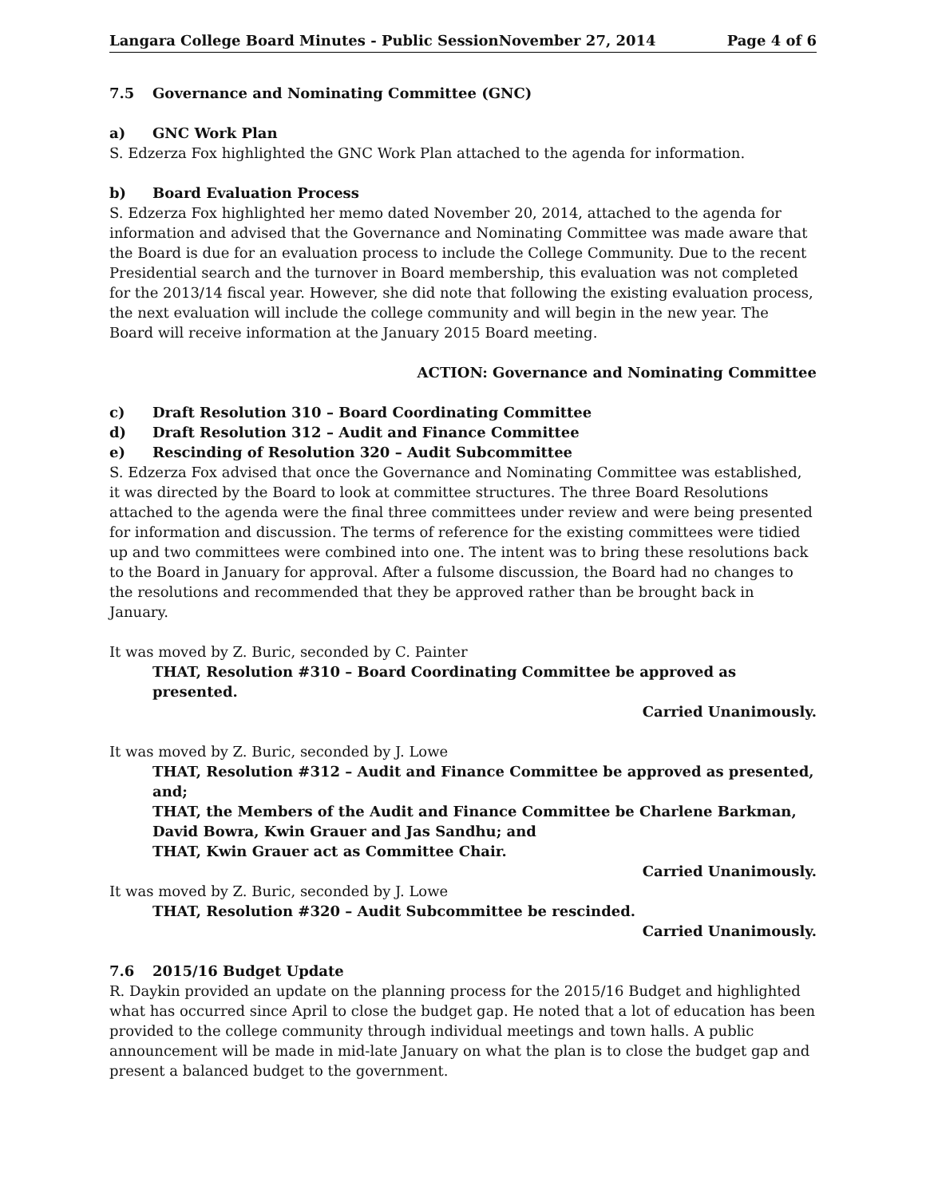Langara College Board Minutes - Public SessionNovember 27, 2014 Page 4 of 6
7.5 Governance and Nominating Committee (GNC)
a) GNC Work Plan
S. Edzerza Fox highlighted the GNC Work Plan attached to the agenda for information.
b) Board Evaluation Process
S. Edzerza Fox highlighted her memo dated November 20, 2014, attached to the agenda for information and advised that the Governance and Nominating Committee was made aware that the Board is due for an evaluation process to include the College Community. Due to the recent Presidential search and the turnover in Board membership, this evaluation was not completed for the 2013/14 fiscal year. However, she did note that following the existing evaluation process, the next evaluation will include the college community and will begin in the new year. The Board will receive information at the January 2015 Board meeting.
ACTION: Governance and Nominating Committee
c) Draft Resolution 310 – Board Coordinating Committee
d) Draft Resolution 312 – Audit and Finance Committee
e) Rescinding of Resolution 320 – Audit Subcommittee
S. Edzerza Fox advised that once the Governance and Nominating Committee was established, it was directed by the Board to look at committee structures. The three Board Resolutions attached to the agenda were the final three committees under review and were being presented for information and discussion. The terms of reference for the existing committees were tidied up and two committees were combined into one. The intent was to bring these resolutions back to the Board in January for approval. After a fulsome discussion, the Board had no changes to the resolutions and recommended that they be approved rather than be brought back in January.
It was moved by Z. Buric, seconded by C. Painter
THAT, Resolution #310 – Board Coordinating Committee be approved as presented.
Carried Unanimously.
It was moved by Z. Buric, seconded by J. Lowe
THAT, Resolution #312 – Audit and Finance Committee be approved as presented, and;
THAT, the Members of the Audit and Finance Committee be Charlene Barkman, David Bowra, Kwin Grauer and Jas Sandhu; and
THAT, Kwin Grauer act as Committee Chair.
Carried Unanimously.
It was moved by Z. Buric, seconded by J. Lowe
THAT, Resolution #320 – Audit Subcommittee be rescinded.
Carried Unanimously.
7.6 2015/16 Budget Update
R. Daykin provided an update on the planning process for the 2015/16 Budget and highlighted what has occurred since April to close the budget gap. He noted that a lot of education has been provided to the college community through individual meetings and town halls. A public announcement will be made in mid-late January on what the plan is to close the budget gap and present a balanced budget to the government.